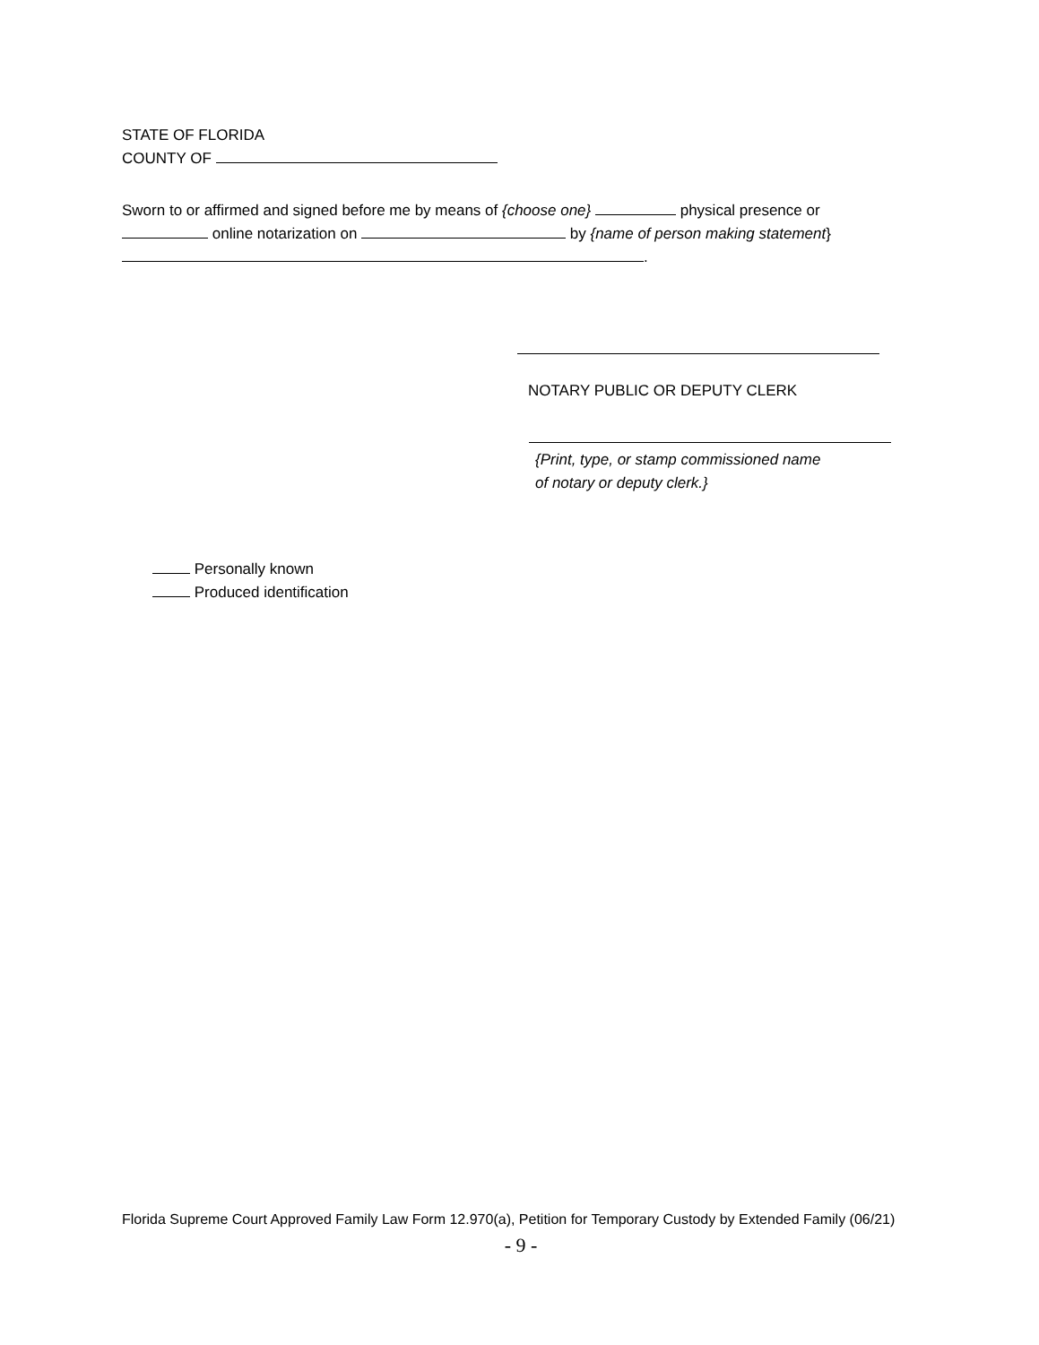STATE OF FLORIDA
COUNTY OF
Sworn to or affirmed and signed before me by means of {choose one} physical presence or
online notarization on by {name of person making statement}
.
NOTARY PUBLIC OR DEPUTY CLERK
{Print, type, or stamp commissioned name
of notary or deputy clerk.}
Personally known
Produced identification
Florida Supreme Court Approved Family Law Form 12.970(a), Petition for Temporary Custody by Extended Family (06/21)
- 9 -